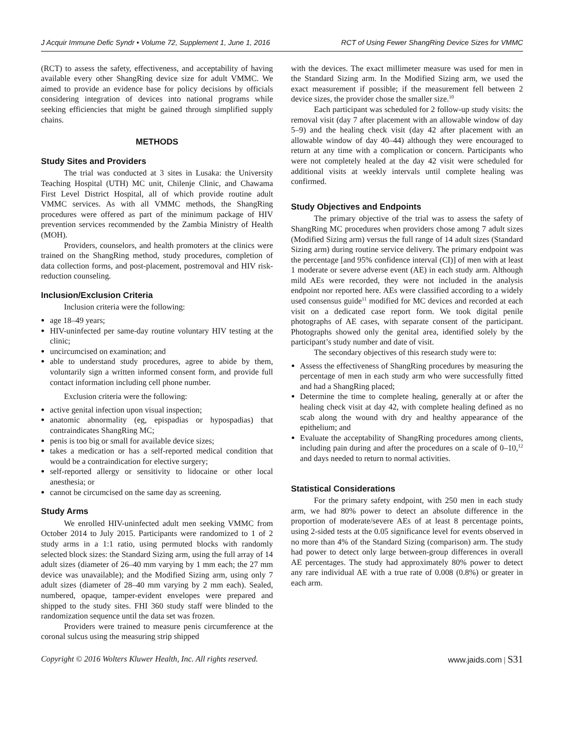J Acquir Immune Defic Syndr • Volume 72, Supplement 1, June 1, 2016 RCT of Using Fewer ShangRing Device Sizes for VMMC
(RCT) to assess the safety, effectiveness, and acceptability of having available every other ShangRing device size for adult VMMC. We aimed to provide an evidence base for policy decisions by officials considering integration of devices into national programs while seeking efficiencies that might be gained through simplified supply chains.
METHODS
Study Sites and Providers
The trial was conducted at 3 sites in Lusaka: the University Teaching Hospital (UTH) MC unit, Chilenje Clinic, and Chawama First Level District Hospital, all of which provide routine adult VMMC services. As with all VMMC methods, the ShangRing procedures were offered as part of the minimum package of HIV prevention services recommended by the Zambia Ministry of Health (MOH).
Providers, counselors, and health promoters at the clinics were trained on the ShangRing method, study procedures, completion of data collection forms, and post-placement, postremoval and HIV risk-reduction counseling.
Inclusion/Exclusion Criteria
Inclusion criteria were the following:
age 18–49 years;
HIV-uninfected per same-day routine voluntary HIV testing at the clinic;
uncircumcised on examination; and
able to understand study procedures, agree to abide by them, voluntarily sign a written informed consent form, and provide full contact information including cell phone number.
Exclusion criteria were the following:
active genital infection upon visual inspection;
anatomic abnormality (eg, epispadias or hypospadias) that contraindicates ShangRing MC;
penis is too big or small for available device sizes;
takes a medication or has a self-reported medical condition that would be a contraindication for elective surgery;
self-reported allergy or sensitivity to lidocaine or other local anesthesia; or
cannot be circumcised on the same day as screening.
Study Arms
We enrolled HIV-uninfected adult men seeking VMMC from October 2014 to July 2015. Participants were randomized to 1 of 2 study arms in a 1:1 ratio, using permuted blocks with randomly selected block sizes: the Standard Sizing arm, using the full array of 14 adult sizes (diameter of 26–40 mm varying by 1 mm each; the 27 mm device was unavailable); and the Modified Sizing arm, using only 7 adult sizes (diameter of 28–40 mm varying by 2 mm each). Sealed, numbered, opaque, tamper-evident envelopes were prepared and shipped to the study sites. FHI 360 study staff were blinded to the randomization sequence until the data set was frozen.
Providers were trained to measure penis circumference at the coronal sulcus using the measuring strip shipped
with the devices. The exact millimeter measure was used for men in the Standard Sizing arm. In the Modified Sizing arm, we used the exact measurement if possible; if the measurement fell between 2 device sizes, the provider chose the smaller size.<sup>10</sup>
Each participant was scheduled for 2 follow-up study visits: the removal visit (day 7 after placement with an allowable window of day 5–9) and the healing check visit (day 42 after placement with an allowable window of day 40–44) although they were encouraged to return at any time with a complication or concern. Participants who were not completely healed at the day 42 visit were scheduled for additional visits at weekly intervals until complete healing was confirmed.
Study Objectives and Endpoints
The primary objective of the trial was to assess the safety of ShangRing MC procedures when providers chose among 7 adult sizes (Modified Sizing arm) versus the full range of 14 adult sizes (Standard Sizing arm) during routine service delivery. The primary endpoint was the percentage [and 95% confidence interval (CI)] of men with at least 1 moderate or severe adverse event (AE) in each study arm. Although mild AEs were recorded, they were not included in the analysis endpoint nor reported here. AEs were classified according to a widely used consensus guide<sup>11</sup> modified for MC devices and recorded at each visit on a dedicated case report form. We took digital penile photographs of AE cases, with separate consent of the participant. Photographs showed only the genital area, identified solely by the participant’s study number and date of visit.
The secondary objectives of this research study were to:
Assess the effectiveness of ShangRing procedures by measuring the percentage of men in each study arm who were successfully fitted and had a ShangRing placed;
Determine the time to complete healing, generally at or after the healing check visit at day 42, with complete healing defined as no scab along the wound with dry and healthy appearance of the epithelium; and
Evaluate the acceptability of ShangRing procedures among clients, including pain during and after the procedures on a scale of 0–10,<sup>12</sup> and days needed to return to normal activities.
Statistical Considerations
For the primary safety endpoint, with 250 men in each study arm, we had 80% power to detect an absolute difference in the proportion of moderate/severe AEs of at least 8 percentage points, using 2-sided tests at the 0.05 significance level for events observed in no more than 4% of the Standard Sizing (comparison) arm. The study had power to detect only large between-group differences in overall AE percentages. The study had approximately 80% power to detect any rare individual AE with a true rate of 0.008 (0.8%) or greater in each arm.
Copyright © 2016 Wolters Kluwer Health, Inc. All rights reserved. www.jaids.com | S31